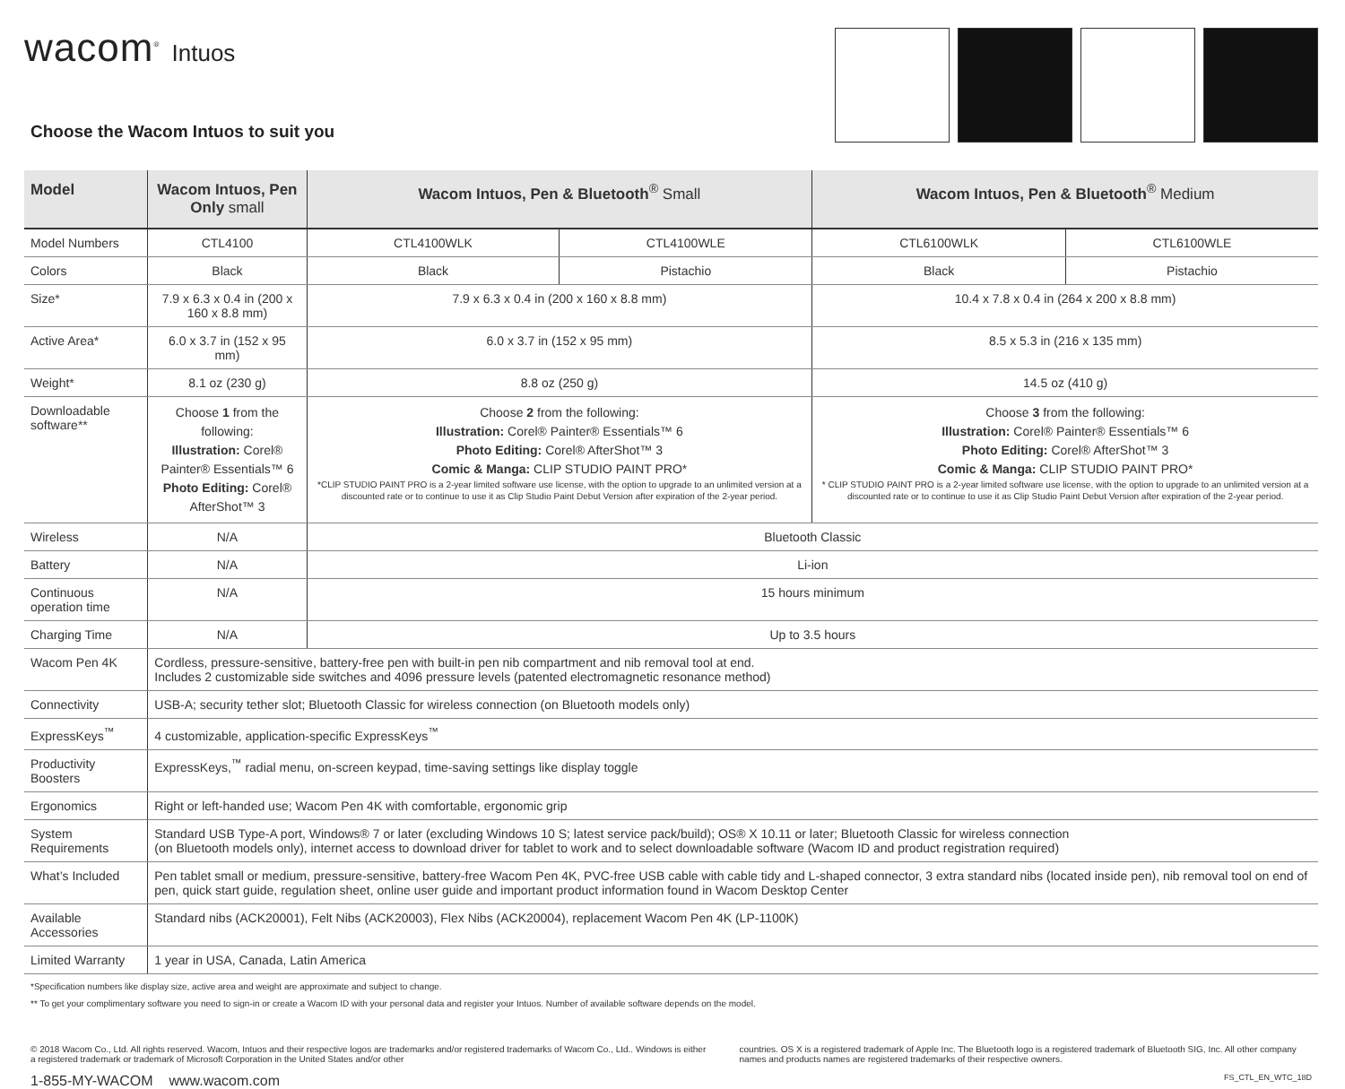wacom<sup>®</sup> Intuos
Choose the Wacom Intuos to suit you
| Model | Wacom Intuos, Pen Only small | Wacom Intuos, Pen & Bluetooth<sup>®</sup> Small | | Wacom Intuos, Pen & Bluetooth<sup>®</sup> Medium | |
| --- | --- | --- | --- | --- | --- |
| Model Numbers | CTL4100 | CTL4100WLK | CTL4100WLE | CTL6100WLK | CTL6100WLE |
| Colors | Black | Black | Pistachio | Black | Pistachio |
| Size* | 7.9 x 6.3 x 0.4 in (200 x 160 x 8.8 mm) | 7.9 x 6.3 x 0.4 in (200 x 160 x 8.8 mm) | | 10.4 x 7.8 x 0.4 in (264 x 200 x 8.8 mm) | |
| Active Area* | 6.0 x 3.7 in (152 x 95 mm) | 6.0 x 3.7 in (152 x 95 mm) | | 8.5 x 5.3 in (216 x 135 mm) | |
| Weight* | 8.1 oz (230 g) | 8.8 oz (250 g) | | 14.5 oz (410 g) | |
| Downloadable software** | Choose 1 from the following: Illustration: Corel® Painter® Essentials™ 6 Photo Editing: Corel® AfterShot™ 3 | Choose 2 from the following: Illustration: Corel® Painter® Essentials™ 6 Photo Editing: Corel® AfterShot™ 3 Comic & Manga: CLIP STUDIO PAINT PRO* *CLIP STUDIO PAINT PRO is a 2-year limited software use license, with the option to upgrade to an unlimited version at a discounted rate or to continue to use it as Clip Studio Paint Debut Version after expiration of the 2-year period. | | Choose 3 from the following: Illustration: Corel® Painter® Essentials™ 6 Photo Editing: Corel® AfterShot™ 3 Comic & Manga: CLIP STUDIO PAINT PRO* * CLIP STUDIO PAINT PRO is a 2-year limited software use license, with the option to upgrade to an unlimited version at a discounted rate or to continue to use it as Clip Studio Paint Debut Version after expiration of the 2-year period. | |
| Wireless | N/A | Bluetooth Classic | | | |
| Battery | N/A | Li-ion | | | |
| Continuous operation time | N/A | 15 hours minimum | | | |
| Charging Time | N/A | Up to 3.5 hours | | | |
| Wacom Pen 4K | Cordless, pressure-sensitive, battery-free pen with built-in pen nib compartment and nib removal tool at end. Includes 2 customizable side switches and 4096 pressure levels (patented electromagnetic resonance method) | | | | |
| Connectivity | USB-A; security tether slot; Bluetooth Classic for wireless connection (on Bluetooth models only) | | | | |
| ExpressKeys<sup>™</sup> | 4 customizable, application-specific ExpressKeys<sup>™</sup> | | | | |
| Productivity Boosters | ExpressKeys,<sup>™</sup> radial menu, on-screen keypad, time-saving settings like display toggle | | | | |
| Ergonomics | Right or left-handed use; Wacom Pen 4K with comfortable, ergonomic grip | | | | |
| System Requirements | Standard USB Type-A port, Windows® 7 or later (excluding Windows 10 S; latest service pack/build); OS® X 10.11 or later; Bluetooth Classic for wireless connection (on Bluetooth models only), internet access to download driver for tablet to work and to select downloadable software (Wacom ID and product registration required) | | | | |
| What’s Included | Pen tablet small or medium, pressure-sensitive, battery-free Wacom Pen 4K, PVC-free USB cable with cable tidy and L-shaped connector, 3 extra standard nibs (located inside pen), nib removal tool on end of pen, quick start guide, regulation sheet, online user guide and important product information found in Wacom Desktop Center | | | | |
| Available Accessories | Standard nibs (ACK20001), Felt Nibs (ACK20003), Flex Nibs (ACK20004), replacement Wacom Pen 4K (LP-1100K) | | | | |
| Limited Warranty | 1 year in USA, Canada, Latin America | | | | |
*Specification numbers like display size, active area and weight are approximate and subject to change.
** To get your complimentary software you need to sign-in or create a Wacom ID with your personal data and register your Intuos. Number of available software depends on the model.
© 2018 Wacom Co., Ltd. All rights reserved. Wacom, Intuos and their respective logos are trademarks and/or registered trademarks of Wacom Co., Ltd.. Windows is either a registered trademark or trademark of Microsoft Corporation in the United States and/or other
countries. OS X is a registered trademark of Apple Inc. The Bluetooth logo is a registered trademark of Bluetooth SIG, Inc. All other company names and products names are registered trademarks of their respective owners.
1-855-MY-WACOM www.wacom.com
FS_CTL_EN_WTC_18D